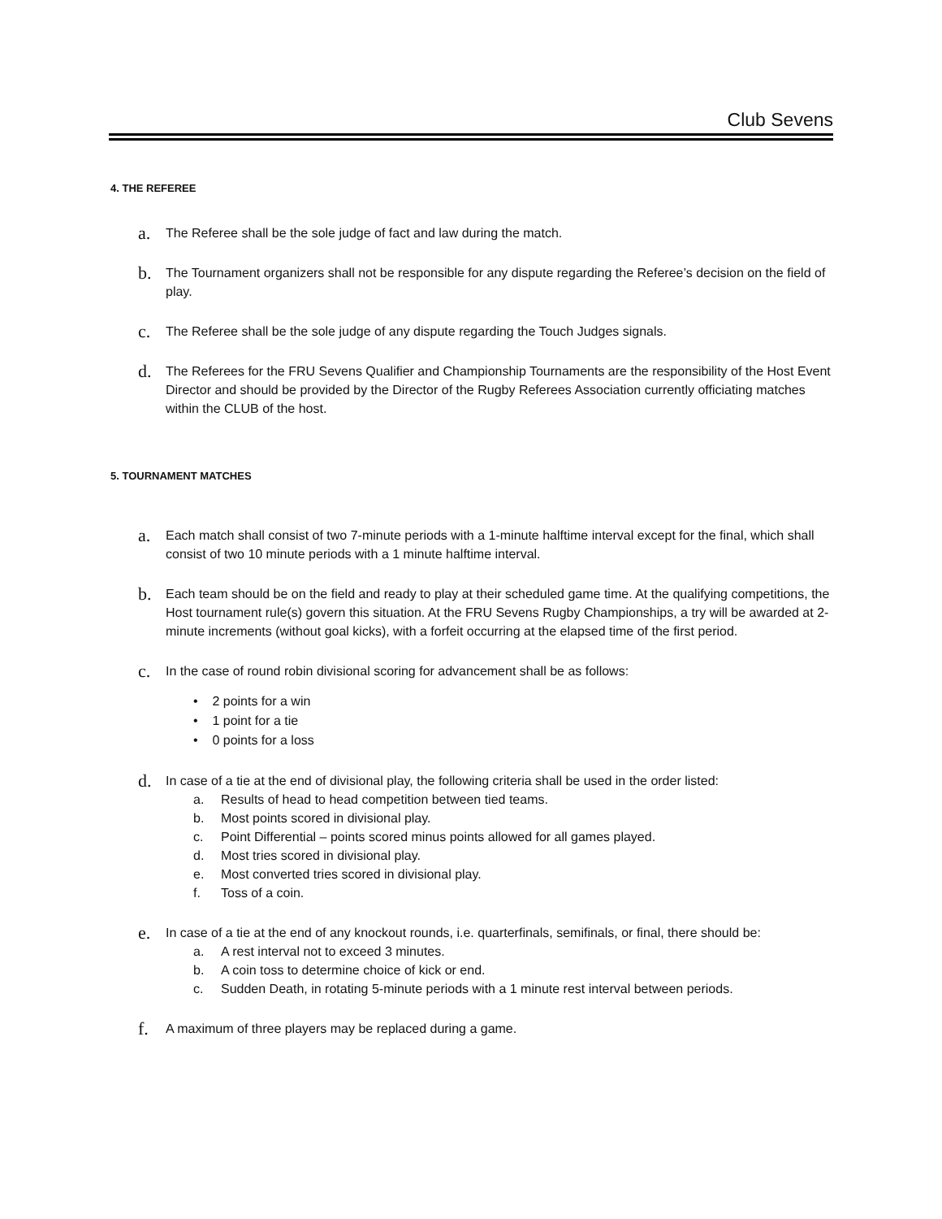Club Sevens
4. THE REFEREE
a.
The Referee shall be the sole judge of fact and law during the match.
b.
The Tournament organizers shall not be responsible for any dispute regarding the Referee’s decision on the field of play.
c.
The Referee shall be the sole judge of any dispute regarding the Touch Judges signals.
d.
The Referees for the FRU Sevens Qualifier and Championship Tournaments are the responsibility of the Host Event Director and should be provided by the Director of the Rugby Referees Association currently officiating matches within the CLUB of the host.
5. TOURNAMENT MATCHES
a.
Each match shall consist of two 7-minute periods with a 1-minute halftime interval except for the final, which shall consist of two 10 minute periods with a 1 minute halftime interval.
b.
Each team should be on the field and ready to play at their scheduled game time. At the qualifying competitions, the Host tournament rule(s) govern this situation. At the FRU Sevens Rugby Championships, a try will be awarded at 2-minute increments (without goal kicks), with a forfeit occurring at the elapsed time of the first period.
c.
In the case of round robin divisional scoring for advancement shall be as follows:
• 2 points for a win
• 1 point for a tie
• 0 points for a loss
d.
In case of a tie at the end of divisional play, the following criteria shall be used in the order listed:
a. Results of head to head competition between tied teams.
b. Most points scored in divisional play.
c. Point Differential – points scored minus points allowed for all games played.
d. Most tries scored in divisional play.
e. Most converted tries scored in divisional play.
f. Toss of a coin.
e.
In case of a tie at the end of any knockout rounds, i.e. quarterfinals, semifinals, or final, there should be:
a. A rest interval not to exceed 3 minutes.
b. A coin toss to determine choice of kick or end.
c. Sudden Death, in rotating 5-minute periods with a 1 minute rest interval between periods.
f.
A maximum of three players may be replaced during a game.